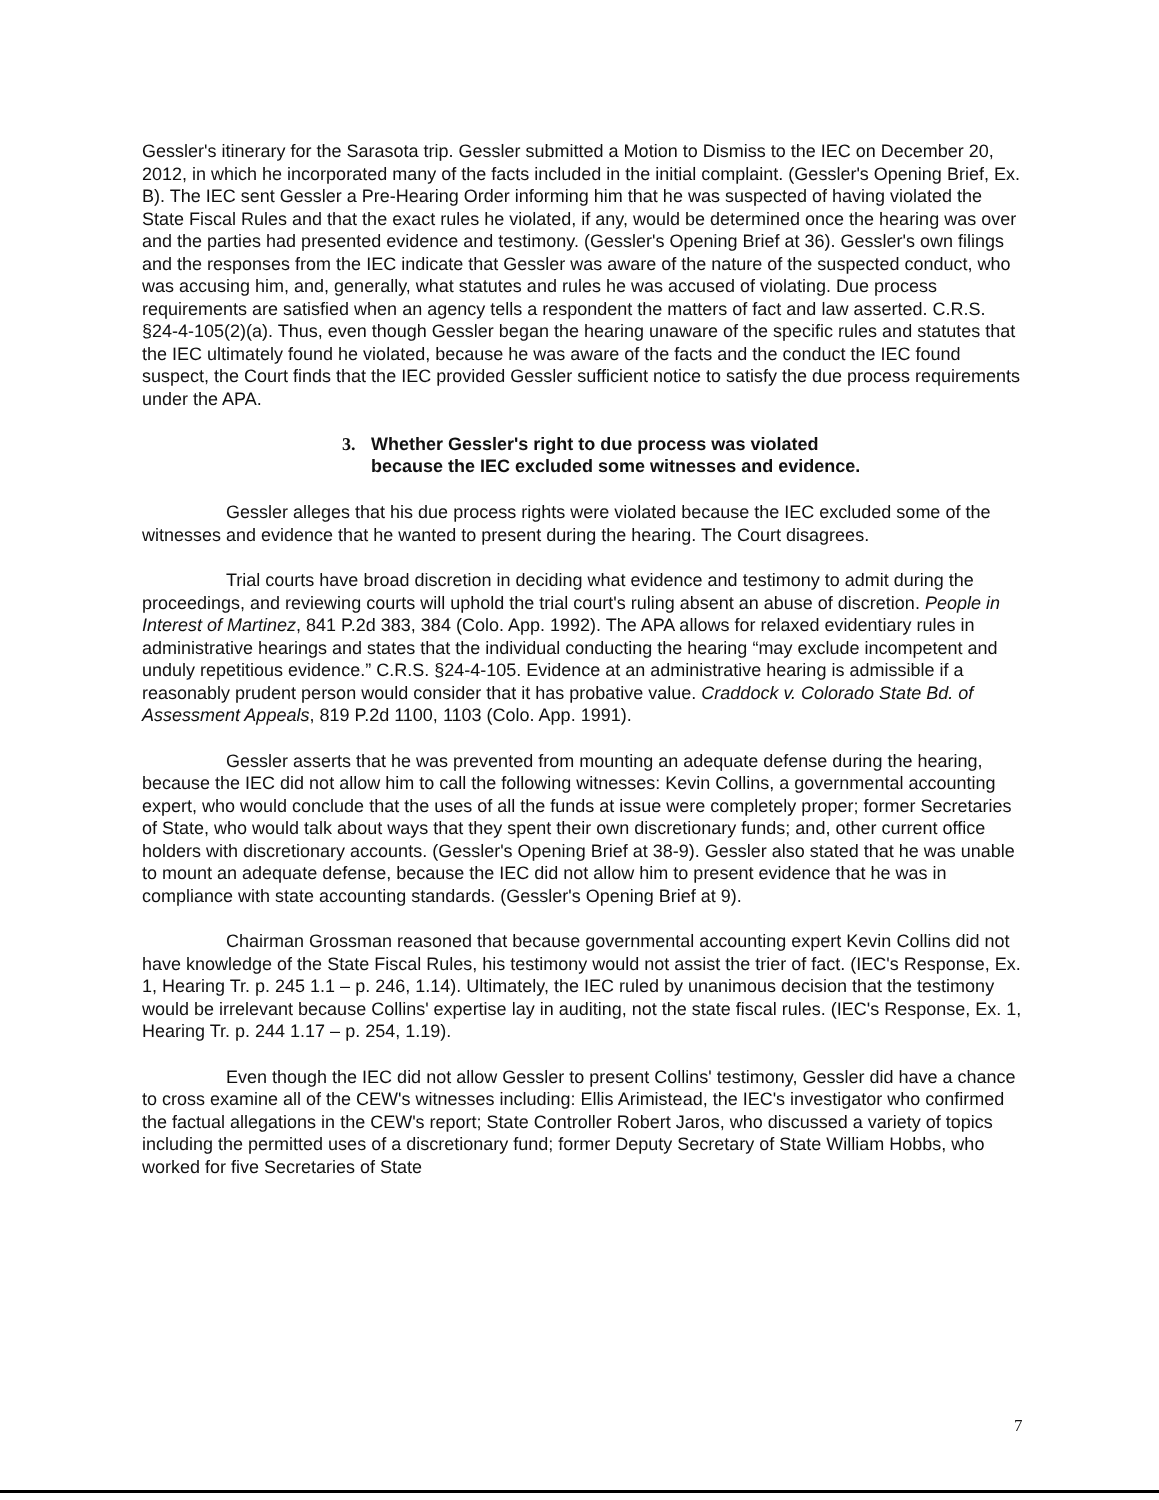Gessler's itinerary for the Sarasota trip. Gessler submitted a Motion to Dismiss to the IEC on December 20, 2012, in which he incorporated many of the facts included in the initial complaint. (Gessler's Opening Brief, Ex. B). The IEC sent Gessler a Pre-Hearing Order informing him that he was suspected of having violated the State Fiscal Rules and that the exact rules he violated, if any, would be determined once the hearing was over and the parties had presented evidence and testimony. (Gessler's Opening Brief at 36). Gessler's own filings and the responses from the IEC indicate that Gessler was aware of the nature of the suspected conduct, who was accusing him, and, generally, what statutes and rules he was accused of violating. Due process requirements are satisfied when an agency tells a respondent the matters of fact and law asserted. C.R.S. §24-4-105(2)(a). Thus, even though Gessler began the hearing unaware of the specific rules and statutes that the IEC ultimately found he violated, because he was aware of the facts and the conduct the IEC found suspect, the Court finds that the IEC provided Gessler sufficient notice to satisfy the due process requirements under the APA.
3. Whether Gessler's right to due process was violated
because the IEC excluded some witnesses and evidence.
Gessler alleges that his due process rights were violated because the IEC excluded some of the witnesses and evidence that he wanted to present during the hearing. The Court disagrees.
Trial courts have broad discretion in deciding what evidence and testimony to admit during the proceedings, and reviewing courts will uphold the trial court's ruling absent an abuse of discretion. People in Interest of Martinez, 841 P.2d 383, 384 (Colo. App. 1992). The APA allows for relaxed evidentiary rules in administrative hearings and states that the individual conducting the hearing “may exclude incompetent and unduly repetitious evidence.” C.R.S. §24-4-105. Evidence at an administrative hearing is admissible if a reasonably prudent person would consider that it has probative value. Craddock v. Colorado State Bd. of Assessment Appeals, 819 P.2d 1100, 1103 (Colo. App. 1991).
Gessler asserts that he was prevented from mounting an adequate defense during the hearing, because the IEC did not allow him to call the following witnesses: Kevin Collins, a governmental accounting expert, who would conclude that the uses of all the funds at issue were completely proper; former Secretaries of State, who would talk about ways that they spent their own discretionary funds; and, other current office holders with discretionary accounts. (Gessler's Opening Brief at 38-9). Gessler also stated that he was unable to mount an adequate defense, because the IEC did not allow him to present evidence that he was in compliance with state accounting standards. (Gessler's Opening Brief at 9).
Chairman Grossman reasoned that because governmental accounting expert Kevin Collins did not have knowledge of the State Fiscal Rules, his testimony would not assist the trier of fact. (IEC's Response, Ex. 1, Hearing Tr. p. 245 1.1 – p. 246, 1.14). Ultimately, the IEC ruled by unanimous decision that the testimony would be irrelevant because Collins' expertise lay in auditing, not the state fiscal rules. (IEC's Response, Ex. 1, Hearing Tr. p. 244 1.17 – p. 254, 1.19).
Even though the IEC did not allow Gessler to present Collins' testimony, Gessler did have a chance to cross examine all of the CEW's witnesses including: Ellis Arimistead, the IEC's investigator who confirmed the factual allegations in the CEW's report; State Controller Robert Jaros, who discussed a variety of topics including the permitted uses of a discretionary fund; former Deputy Secretary of State William Hobbs, who worked for five Secretaries of State
7